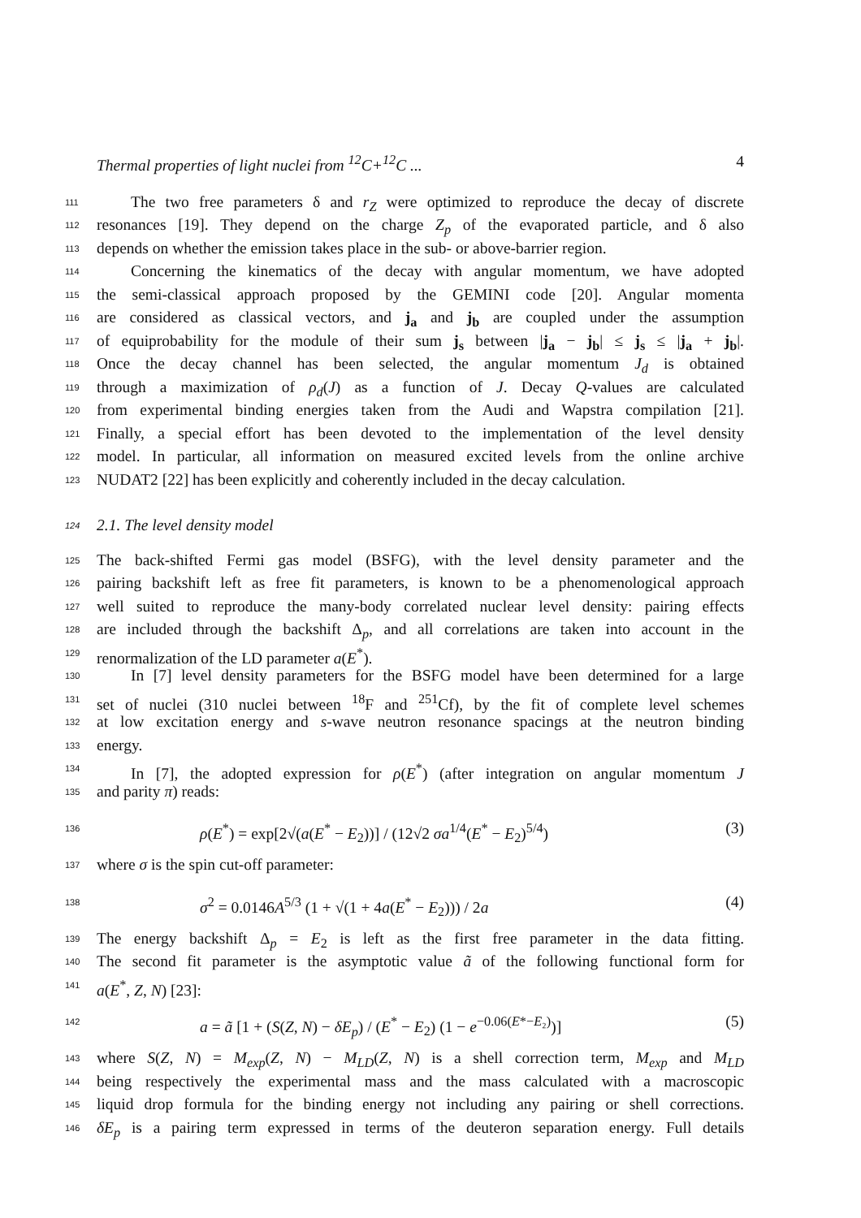Thermal properties of light nuclei from <sup>12</sup>C+<sup>12</sup>C ... 4
111 The two free parameters δ and r<sub>Z</sub> were optimized to reproduce the decay of discrete
112 resonances [19]. They depend on the charge Z<sub>p</sub> of the evaporated particle, and δ also
113 depends on whether the emission takes place in the sub- or above-barrier region.
114 Concerning the kinematics of the decay with angular momentum, we have adopted
115 the semi-classical approach proposed by the GEMINI code [20]. Angular momenta
116 are considered as classical vectors, and j<sub>a</sub> and j<sub>b</sub> are coupled under the assumption
117 of equiprobability for the module of their sum j<sub>s</sub> between |j<sub>a</sub> − j<sub>b</sub>| ≤ j<sub>s</sub> ≤ |j<sub>a</sub> + j<sub>b</sub>|.
118 Once the decay channel has been selected, the angular momentum J<sub>d</sub> is obtained
119 through a maximization of ρ<sub>d</sub>(J) as a function of J. Decay Q-values are calculated
120 from experimental binding energies taken from the Audi and Wapstra compilation [21].
121 Finally, a special effort has been devoted to the implementation of the level density
122 model. In particular, all information on measured excited levels from the online archive
123 NUDAT2 [22] has been explicitly and coherently included in the decay calculation.
124 2.1. The level density model
125 The back-shifted Fermi gas model (BSFG), with the level density parameter and the
126 pairing backshift left as free fit parameters, is known to be a phenomenological approach
127 well suited to reproduce the many-body correlated nuclear level density: pairing effects
128 are included through the backshift Δ<sub>p</sub>, and all correlations are taken into account in the
129 renormalization of the LD parameter a(E<sup>*</sup>).
130 In [7] level density parameters for the BSFG model have been determined for a large
131 set of nuclei (310 nuclei between <sup>18</sup>F and <sup>251</sup>Cf), by the fit of complete level schemes
132 at low excitation energy and s-wave neutron resonance spacings at the neutron binding
133 energy.
134 In [7], the adopted expression for ρ(E<sup>*</sup>) (after integration on angular momentum J
135 and parity π) reads:
136 ρ(E<sup>*</sup>) = exp[2√(a(E<sup>*</sup> − E<sub>2</sub>))] / (12√2 σa<sup>1/4</sup>(E<sup>*</sup> − E<sub>2</sub>)<sup>5/4</sup>) (3)
137 where σ is the spin cut-off parameter:
138 σ<sup>2</sup> = 0.0146A<sup>5/3</sup> (1 + √(1 + 4a(E<sup>*</sup> − E<sub>2</sub>))) / 2a (4)
139 The energy backshift Δ<sub>p</sub> = E<sub>2</sub> is left as the first free parameter in the data fitting.
140 The second fit parameter is the asymptotic value ã of the following functional form for
141 a(E<sup>*</sup>, Z, N) [23]:
142 a = ã [1 + (S(Z, N) − δE<sub>p</sub>) / (E<sup>*</sup> − E<sub>2</sub>) (1 − e<sup>−0.06(E*−E₂)</sup>)] (5)
143 where S(Z, N) = M<sub>exp</sub>(Z, N) − M<sub>LD</sub>(Z, N) is a shell correction term, M<sub>exp</sub> and M<sub>LD</sub>
144 being respectively the experimental mass and the mass calculated with a macroscopic
145 liquid drop formula for the binding energy not including any pairing or shell corrections.
146 δE<sub>p</sub> is a pairing term expressed in terms of the deuteron separation energy. Full details